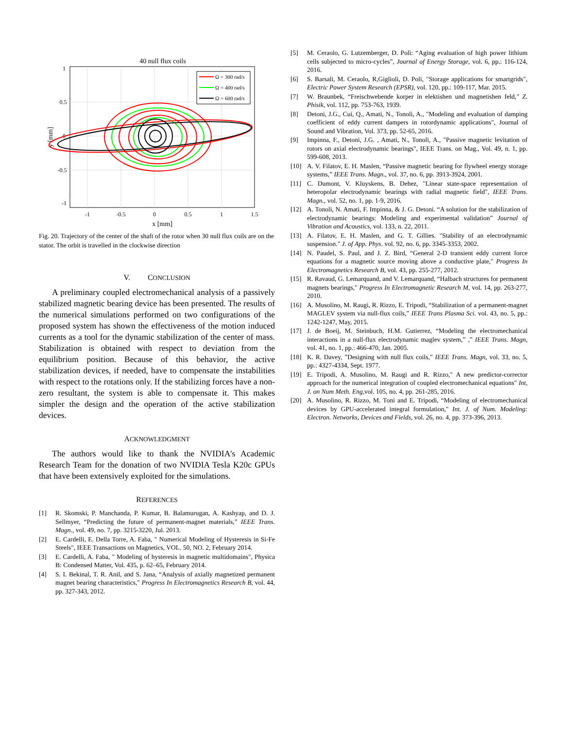40 null flux coils
-1
-0.5
0
0.5
1
1.5
x [mm]
1
0.5
0
-0.5
-1
y [mm]
Ω = 300 rad/s
Ω = 400 rad/s
Ω = 600 rad/s
Fig. 20. Trajectory of the center of the shaft of the rotor when 30 null flux coils are on the stator. The orbit is travelled in the clockwise direction
V. CONCLUSION
A preliminary coupled electromechanical analysis of a passively stabilized magnetic bearing device has been presented. The results of the numerical simulations performed on two configurations of the proposed system has shown the effectiveness of the motion induced currents as a tool for the dynamic stabilization of the center of mass. Stabilization is obtained with respect to deviation from the equilibrium position. Because of this behavior, the active stabilization devices, if needed, have to compensate the instabilities with respect to the rotations only. If the stabilizing forces have a non-zero resultant, the system is able to compensate it. This makes simpler the design and the operation of the active stabilization devices.
ACKNOWLEDGMENT
The authors would like to thank the NVIDIA's Academic Research Team for the donation of two NVIDIA Tesla K20c GPUs that have been extensively exploited for the simulations.
REFERENCES
[1] R. Skomski, P. Manchanda, P. Kumar, B. Balamurugan, A. Kashyap, and D. J. Sellmyer, “Predicting the future of permanent-magnet materials,” IEEE Trans. Magn., vol. 49, no. 7, pp. 3215-3220, Jul. 2013.
[2] E. Cardelli, E. Della Torre, A. Faba, " Numerical Modeling of Hysteresis in Si-Fe Steels", IEEE Transactions on Magnetics, VOL. 50, NO. 2, February 2014.
[3] E. Cardelli, A. Faba, " Modeling of hysteresis in magnetic multidomains", Physica B: Condensed Matter, Vol. 435, p. 62–65, February 2014.
[4] S. I. Bekinal, T. R. Anil, and S. Jana, “Analysis of axially magnetized permanent magnet bearing characteristics," Progress In Electromagnetics Research B, vol. 44, pp. 327-343, 2012.
[5] M. Ceraolo, G. Lutzemberger, D. Poli: “Aging evaluation of high power lithium cells subjected to micro-cycles”, Journal of Energy Storage, vol. 6, pp.: 116-124, 2016.
[6] S. Barsali, M. Ceraolo, R,Giglioli, D. Poli, "Storage applications for smartgrids", Electric Power System Research (EPSR), vol. 120, pp.: 109-117, Mar. 2015.
[7] W. Braunbek, “Freischwebende korper in elektishen und magnetishen feld," Z. Phisik, vol. 112, pp. 753-763, 1939.
[8] Detoni, J.G., Cui, Q., Amati, N., Tonoli, A., "Modeling and evaluation of damping coefficient of eddy current dampers in rotordynamic applications", Journal of Sound and Vibration, Vol. 373, pp. 52-65, 2016.
[9] Impinna, F., Detoni, J.G. , Amati, N., Tonoli, A., "Passive magnetic levitation of rotors on axial electrodynamic bearings", IEEE Trans. on Mag., Vol. 49, n. 1, pp. 599-608, 2013.
[10] A. V. Filatov, E. H. Maslen, “Passive magnetic bearing for flywheel energy storage systems,” IEEE Trans. Magn., vol. 37, no. 6, pp. 3913-3924, 2001.
[11] C. Dumont, V. Kluyskens, B. Dehez, "Linear state-space representation of heteropolar electrodynamic bearings with radial magnetic field", IEEE Trans. Magn., vol. 52, no. 1, pp. 1-9, 2016.
[12] A. Tonoli, N. Amati, F. Impinna, & J. G. Detoni. “A solution for the stabilization of electrodynamic bearings: Modeling and experimental validation” Journal of Vibration and Acoustics, vol. 133, n. 22, 2011.
[13] A. Filatov, E. H. Maslen, and G. T. Gillies. "Stability of an electrodynamic suspension." J. of App. Phys. vol. 92, no. 6, pp. 3345-3353, 2002.
[14] N. Paudel, S. Paul, and J. Z. Bird, “General 2-D transient eddy current force equations for a magnetic source moving above a conductive plate," Progress In Electromagnetics Research B, vol. 43, pp. 255-277, 2012.
[15] R. Ravaud, G. Lemarquand, and V. Lemarquand, “Halbach structures for permanent magnets bearings," Progress In Electromagnetic Research M, vol. 14, pp. 263-277, 2010.
[16] A. Musolino, M. Raugi, R. Rizzo, E. Tripodi, “Stabilization of a permanent-magnet MAGLEV system via null-flux coils,” IEEE Trans Plasma Sci. vol. 43, no. 5, pp.: 1242-1247, May, 2015.
[17] J. de Boeij, M. Steinbuch, H.M. Gutierrez, “Modeling the electromechanical interactions in a null-flux electrodynamic maglev system,” ,” IEEE Trans. Magn, vol. 41, no. 1, pp.: 466-470, Jan. 2005.
[18] K. R. Davey, ”Designing with null flux coils,” IEEE Trans. Magn, vol. 33, no. 5, pp.: 4327-4334, Sept. 1977.
[19] E. Tripodi, A. Musolino, M. Raugi and R. Rizzo," A new predictor-corrector approach for the numerical integration of coupled electromechanical equations" Int, J. on Num Meth. Eng,vol. 105, no. 4, pp. 261-285, 2016.
[20] A. Musolino, R. Rizzo, M. Toni and E. Tripodi, “Modeling of electromechanical devices by GPU-accelerated integral formulation," Int. J. of Num. Modeling: Electron. Networks, Devices and Fields, vol. 26, no. 4, pp. 373-396, 2013.